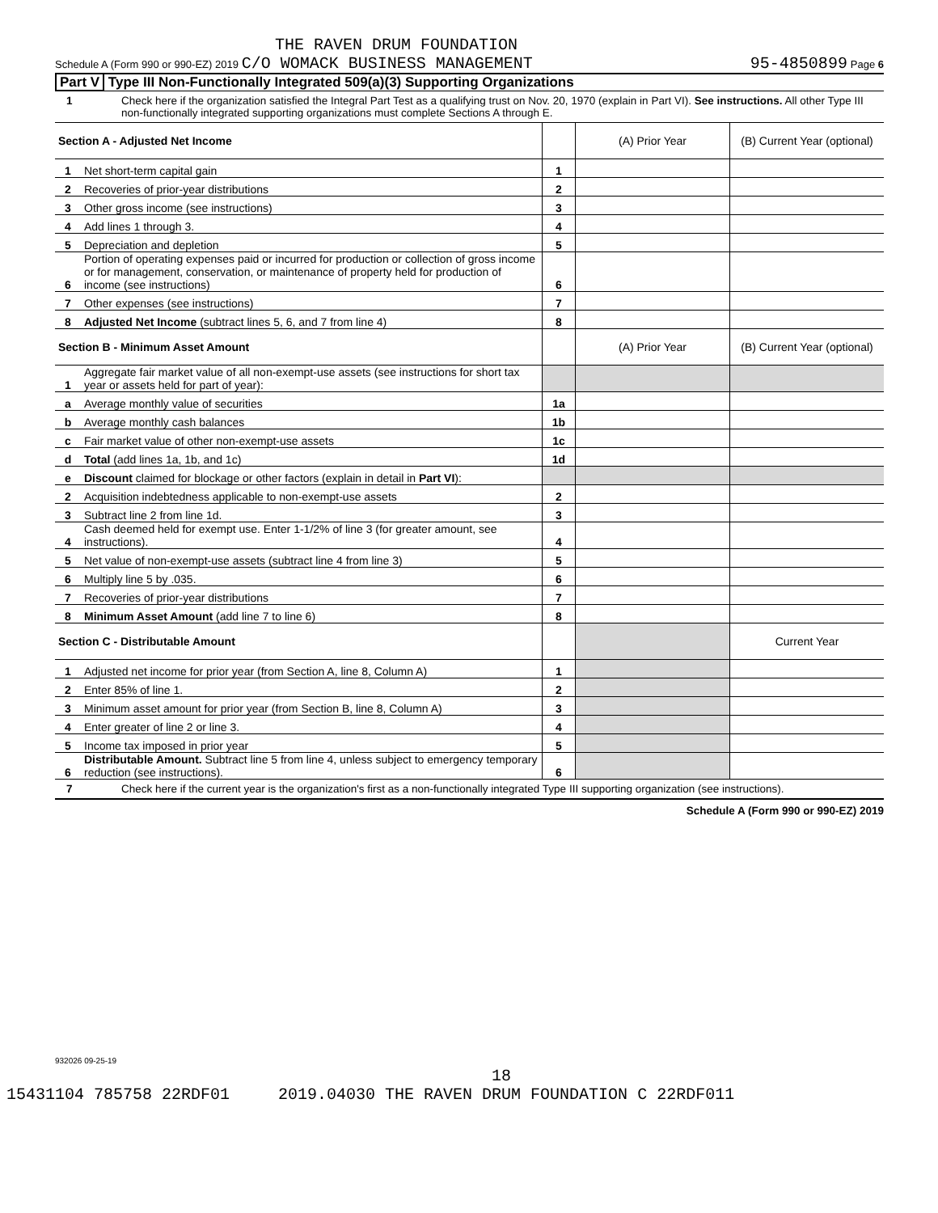THE RAVEN DRUM FOUNDATION
Schedule A (Form 990 or 990-EZ) 2019 C/O WOMACK BUSINESS MANAGEMENT 95-4850899 Page 6
Part V Type III Non-Functionally Integrated 509(a)(3) Supporting Organizations
1 Check here if the organization satisfied the Integral Part Test as a qualifying trust on Nov. 20, 1970 (explain in Part VI). See instructions. All other Type III non-functionally integrated supporting organizations must complete Sections A through E.
| Section A - Adjusted Net Income | | | (A) Prior Year | (B) Current Year (optional) |
| 1 | Net short-term capital gain | 1 | | |
| 2 | Recoveries of prior-year distributions | 2 | | |
| 3 | Other gross income (see instructions) | 3 | | |
| 4 | Add lines 1 through 3. | 4 | | |
| 5 | Depreciation and depletion | 5 | | |
| 6 | Portion of operating expenses paid or incurred for production or collection of gross income or for management, conservation, or maintenance of property held for production of income (see instructions) | 6 | | |
| 7 | Other expenses (see instructions) | 7 | | |
| 8 | Adjusted Net Income (subtract lines 5, 6, and 7 from line 4) | 8 | | |
| Section B - Minimum Asset Amount | | | (A) Prior Year | (B) Current Year (optional) |
| 1 | Aggregate fair market value of all non-exempt-use assets (see instructions for short tax year or assets held for part of year): | | | |
| a | Average monthly value of securities | 1a | | |
| b | Average monthly cash balances | 1b | | |
| c | Fair market value of other non-exempt-use assets | 1c | | |
| d | Total (add lines 1a, 1b, and 1c) | 1d | | |
| e | Discount claimed for blockage or other factors (explain in detail in Part VI ): | | | |
| 2 | Acquisition indebtedness applicable to non-exempt-use assets | 2 | | |
| 3 | Subtract line 2 from line 1d. | 3 | | |
| 4 | Cash deemed held for exempt use. Enter 1-1/2% of line 3 (for greater amount, see instructions). | 4 | | |
| 5 | Net value of non-exempt-use assets (subtract line 4 from line 3) | 5 | | |
| 6 | Multiply line 5 by .035. | 6 | | |
| 7 | Recoveries of prior-year distributions | 7 | | |
| 8 | Minimum Asset Amount (add line 7 to line 6) | 8 | | |
| Section C - Distributable Amount | | | | Current Year |
| 1 | Adjusted net income for prior year (from Section A, line 8, Column A) | 1 | | |
| 2 | Enter 85% of line 1. | 2 | | |
| 3 | Minimum asset amount for prior year (from Section B, line 8, Column A) | 3 | | |
| 4 | Enter greater of line 2 or line 3. | 4 | | |
| 5 | Income tax imposed in prior year | 5 | | |
| 6 | Distributable Amount. Subtract line 5 from line 4, unless subject to emergency temporary reduction (see instructions). | 6 | | |
7 Check here if the current year is the organization's first as a non-functionally integrated Type III supporting organization (see instructions).
Schedule A (Form 990 or 990-EZ) 2019
932026 09-25-19
18
15431104 785758 22RDF01 2019.04030 THE RAVEN DRUM FOUNDATION C 22RDF011